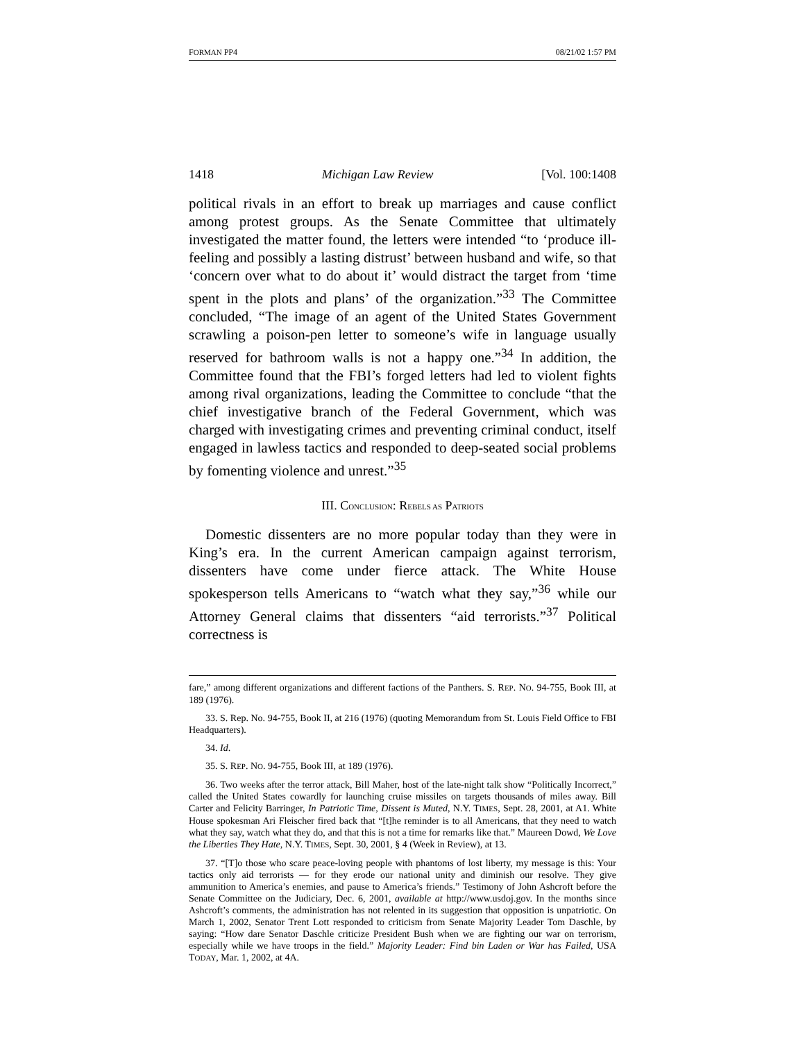FORMAN PP4 08/21/02 1:57 PM
1418 Michigan Law Review [Vol. 100:1408
political rivals in an effort to break up marriages and cause conflict among protest groups. As the Senate Committee that ultimately investigated the matter found, the letters were intended “to ‘produce ill-feeling and possibly a lasting distrust’ between husband and wife, so that ‘concern over what to do about it’ would distract the target from ‘time spent in the plots and plans’ of the organization.”<sup>33</sup> The Committee concluded, “The image of an agent of the United States Government scrawling a poison-pen letter to someone’s wife in language usually reserved for bathroom walls is not a happy one.”<sup>34</sup> In addition, the Committee found that the FBI’s forged letters had led to violent fights among rival organizations, leading the Committee to conclude “that the chief investigative branch of the Federal Government, which was charged with investigating crimes and preventing criminal conduct, itself engaged in lawless tactics and responded to deep-seated social problems by fomenting violence and unrest.”<sup>35</sup>
III. CONCLUSION: REBELS AS PATRIOTS
Domestic dissenters are no more popular today than they were in King’s era. In the current American campaign against terrorism, dissenters have come under fierce attack. The White House spokesperson tells Americans to “watch what they say,”<sup>36</sup> while our Attorney General claims that dissenters “aid terrorists.”<sup>37</sup> Political correctness is
fare,” among different organizations and different factions of the Panthers. S. REP. NO. 94-755, Book III, at 189 (1976).
33. S. Rep. No. 94-755, Book II, at 216 (1976) (quoting Memorandum from St. Louis Field Office to FBI Headquarters).
34. Id.
35. S. REP. NO. 94-755, Book III, at 189 (1976).
36. Two weeks after the terror attack, Bill Maher, host of the late-night talk show “Politically Incorrect,” called the United States cowardly for launching cruise missiles on targets thousands of miles away. Bill Carter and Felicity Barringer, In Patriotic Time, Dissent is Muted, N.Y. TIMES, Sept. 28, 2001, at A1. White House spokesman Ari Fleischer fired back that “[t]he reminder is to all Americans, that they need to watch what they say, watch what they do, and that this is not a time for remarks like that.” Maureen Dowd, We Love the Liberties They Hate, N.Y. TIMES, Sept. 30, 2001, § 4 (Week in Review), at 13.
37. “[T]o those who scare peace-loving people with phantoms of lost liberty, my message is this: Your tactics only aid terrorists — for they erode our national unity and diminish our resolve. They give ammunition to America’s enemies, and pause to America’s friends.” Testimony of John Ashcroft before the Senate Committee on the Judiciary, Dec. 6, 2001, available at http://www.usdoj.gov. In the months since Ashcroft’s comments, the administration has not relented in its suggestion that opposition is unpatriotic. On March 1, 2002, Senator Trent Lott responded to criticism from Senate Majority Leader Tom Daschle, by saying: “How dare Senator Daschle criticize President Bush when we are fighting our war on terrorism, especially while we have troops in the field.” Majority Leader: Find bin Laden or War has Failed, USA TODAY, Mar. 1, 2002, at 4A.